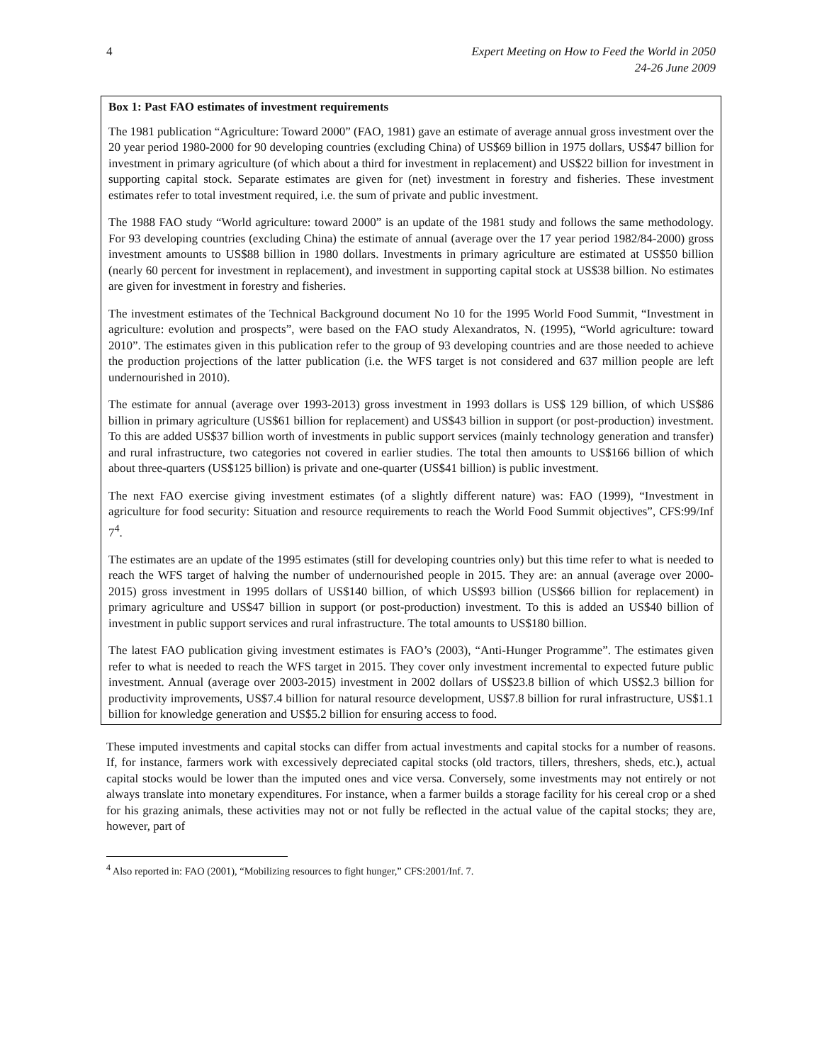4 Expert Meeting on How to Feed the World in 2050
24-26 June 2009
Box 1: Past FAO estimates of investment requirements
The 1981 publication “Agriculture: Toward 2000” (FAO, 1981) gave an estimate of average annual gross investment over the 20 year period 1980-2000 for 90 developing countries (excluding China) of US$69 billion in 1975 dollars, US$47 billion for investment in primary agriculture (of which about a third for investment in replacement) and US$22 billion for investment in supporting capital stock. Separate estimates are given for (net) investment in forestry and fisheries. These investment estimates refer to total investment required, i.e. the sum of private and public investment.
The 1988 FAO study “World agriculture: toward 2000” is an update of the 1981 study and follows the same methodology. For 93 developing countries (excluding China) the estimate of annual (average over the 17 year period 1982/84-2000) gross investment amounts to US$88 billion in 1980 dollars. Investments in primary agriculture are estimated at US$50 billion (nearly 60 percent for investment in replacement), and investment in supporting capital stock at US$38 billion. No estimates are given for investment in forestry and fisheries.
The investment estimates of the Technical Background document No 10 for the 1995 World Food Summit, “Investment in agriculture: evolution and prospects”, were based on the FAO study Alexandratos, N. (1995), “World agriculture: toward 2010”. The estimates given in this publication refer to the group of 93 developing countries and are those needed to achieve the production projections of the latter publication (i.e. the WFS target is not considered and 637 million people are left undernourished in 2010).
The estimate for annual (average over 1993-2013) gross investment in 1993 dollars is US$ 129 billion, of which US$86 billion in primary agriculture (US$61 billion for replacement) and US$43 billion in support (or post-production) investment. To this are added US$37 billion worth of investments in public support services (mainly technology generation and transfer) and rural infrastructure, two categories not covered in earlier studies. The total then amounts to US$166 billion of which about three-quarters (US$125 billion) is private and one-quarter (US$41 billion) is public investment.
The next FAO exercise giving investment estimates (of a slightly different nature) was: FAO (1999), “Investment in agriculture for food security: Situation and resource requirements to reach the World Food Summit objectives”, CFS:99/Inf 7<sup>4</sup>.
The estimates are an update of the 1995 estimates (still for developing countries only) but this time refer to what is needed to reach the WFS target of halving the number of undernourished people in 2015. They are: an annual (average over 2000-2015) gross investment in 1995 dollars of US$140 billion, of which US$93 billion (US$66 billion for replacement) in primary agriculture and US$47 billion in support (or post-production) investment. To this is added an US$40 billion of investment in public support services and rural infrastructure. The total amounts to US$180 billion.
The latest FAO publication giving investment estimates is FAO’s (2003), “Anti-Hunger Programme”. The estimates given refer to what is needed to reach the WFS target in 2015. They cover only investment incremental to expected future public investment. Annual (average over 2003-2015) investment in 2002 dollars of US$23.8 billion of which US$2.3 billion for productivity improvements, US$7.4 billion for natural resource development, US$7.8 billion for rural infrastructure, US$1.1 billion for knowledge generation and US$5.2 billion for ensuring access to food.
These imputed investments and capital stocks can differ from actual investments and capital stocks for a number of reasons. If, for instance, farmers work with excessively depreciated capital stocks (old tractors, tillers, threshers, sheds, etc.), actual capital stocks would be lower than the imputed ones and vice versa. Conversely, some investments may not entirely or not always translate into monetary expenditures. For instance, when a farmer builds a storage facility for his cereal crop or a shed for his grazing animals, these activities may not or not fully be reflected in the actual value of the capital stocks; they are, however, part of
<sup>4</sup> Also reported in: FAO (2001), “Mobilizing resources to fight hunger,” CFS:2001/Inf. 7.